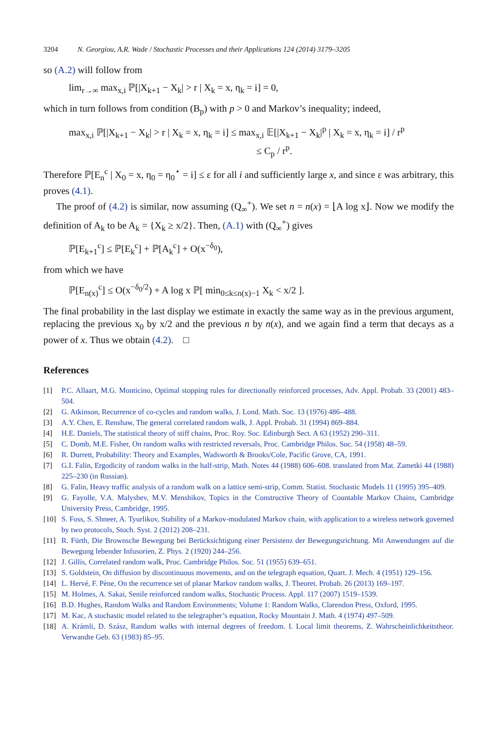3204 N. Georgiou, A.R. Wade / Stochastic Processes and their Applications 124 (2014) 3179–3205
so (A.2) will follow from
lim<sub>r→∞</sub> max<sub>x,i</sub> ℙ[|X<sub>k+1</sub> − X<sub>k</sub>| > r | X<sub>k</sub> = x, η<sub>k</sub> = i] = 0,
which in turn follows from condition (B<sub>p</sub>) with p > 0 and Markov’s inequality; indeed,
max<sub>x,i</sub> ℙ[|X<sub>k+1</sub> − X<sub>k</sub>| > r | X<sub>k</sub> = x, η<sub>k</sub> = i] ≤ max<sub>x,i</sub> 𝔼[|X<sub>k+1</sub> − X<sub>k</sub>|<sup>p</sup> | X<sub>k</sub> = x, η<sub>k</sub> = i] / r<sup>p</sup>
≤ C<sub>p</sub> / r<sup>p</sup>.
Therefore ℙ[E<sub>n</sub><sup>c</sup> | X<sub>0</sub> = x, η<sub>0</sub> = η<sub>0</sub><sup>⋆</sup> = i] ≤ ε for all i and sufficiently large x, and since ε was arbitrary, this proves (4.1).
The proof of (4.2) is similar, now assuming (Q<sub>∞</sub><sup>+</sup>). We set n = n(x) = ⌊A log x⌋. Now we modify the definition of A<sub>k</sub> to be A<sub>k</sub> = {X<sub>k</sub> ≥ x/2}. Then, (A.1) with (Q<sub>∞</sub><sup>+</sup>) gives
ℙ[E<sub>k+1</sub><sup>c</sup>] ≤ ℙ[E<sub>k</sub><sup>c</sup>] + ℙ[A<sub>k</sub><sup>c</sup>] + O(x<sup>−δ<sub>0</sub></sup>),
from which we have
ℙ[E<sub>n(x)</sub><sup>c</sup>] ≤ O(x<sup>−δ<sub>0</sub>/2</sup>) + A log x ℙ[ min<sub>0≤k≤n(x)−1</sub> X<sub>k</sub> < x/2 ].
The final probability in the last display we estimate in exactly the same way as in the previous argument, replacing the previous x<sub>0</sub> by x/2 and the previous n by n(x), and we again find a term that decays as a power of x. Thus we obtain (4.2). □
References
[1] P.C. Allaart, M.G. Monticino, Optimal stopping rules for directionally reinforced processes, Adv. Appl. Probab. 33 (2001) 483–504.
[2] G. Atkinson, Recurrence of co-cycles and random walks, J. Lond. Math. Soc. 13 (1976) 486–488.
[3] A.Y. Chen, E. Renshaw, The general correlated random walk, J. Appl. Probab. 31 (1994) 869–884.
[4] H.E. Daniels, The statistical theory of stiff chains, Proc. Roy. Soc. Edinburgh Sect. A 63 (1952) 290–311.
[5] C. Domb, M.E. Fisher, On random walks with restricted reversals, Proc. Cambridge Philos. Soc. 54 (1958) 48–59.
[6] R. Durrett, Probability: Theory and Examples, Wadsworth & Brooks/Cole, Pacific Grove, CA, 1991.
[7] G.I. Falin, Ergodicity of random walks in the half-strip, Math. Notes 44 (1988) 606–608. translated from Mat. Zametki 44 (1988) 225–230 (in Russian).
[8] G. Falin, Heavy traffic analysis of a random walk on a lattice semi-strip, Comm. Statist. Stochastic Models 11 (1995) 395–409.
[9] G. Fayolle, V.A. Malyshev, M.V. Menshikov, Topics in the Constructive Theory of Countable Markov Chains, Cambridge University Press, Cambridge, 1995.
[10] S. Foss, S. Shneer, A. Tyurlikov, Stability of a Markov-modulated Markov chain, with application to a wireless network governed by two protocols, Stoch. Syst. 2 (2012) 208–231.
[11] R. Fürth, Die Brownsche Bewegung bei Berücksichtigung einer Persistenz der Bewegungsrichtung. Mit Anwendungen auf die Bewegung lebender Infusorien, Z. Phys. 2 (1920) 244–256.
[12] J. Gillis, Correlated random walk, Proc. Cambridge Philos. Soc. 51 (1955) 639–651.
[13] S. Goldstein, On diffusion by discontinuous movements, and on the telegraph equation, Quart. J. Mech. 4 (1951) 129–156.
[14] L. Hervé, F. Pène, On the recurrence set of planar Markov random walks, J. Theoret. Probab. 26 (2013) 169–197.
[15] M. Holmes, A. Sakai, Senile reinforced random walks, Stochastic Process. Appl. 117 (2007) 1519–1539.
[16] B.D. Hughes, Random Walks and Random Environments; Volume 1: Random Walks, Clarendon Press, Oxford, 1995.
[17] M. Kac, A stochastic model related to the telegrapher’s equation, Rocky Mountain J. Math. 4 (1974) 497–509.
[18] A. Krámli, D. Szász, Random walks with internal degrees of freedom. I. Local limit theorems, Z. Wahrscheinlichkeitstheor. Verwandte Geb. 63 (1983) 85–95.